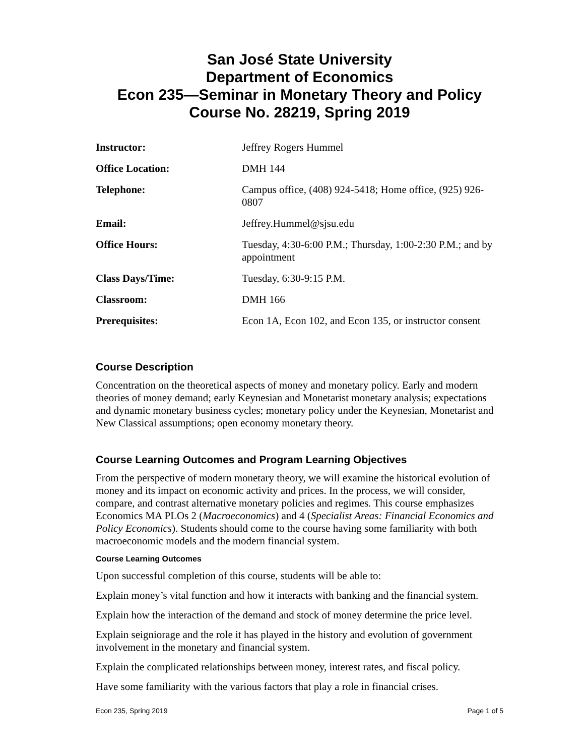San José State University
Department of Economics
Econ 235—Seminar in Monetary Theory and Policy
Course No. 28219, Spring 2019
| Instructor: | Jeffrey Rogers Hummel |
| Office Location: | DMH 144 |
| Telephone: | Campus office, (408) 924-5418; Home office, (925) 926-0807 |
| Email: | Jeffrey.Hummel@sjsu.edu |
| Office Hours: | Tuesday, 4:30-6:00 P.M.; Thursday, 1:00-2:30 P.M.; and by appointment |
| Class Days/Time: | Tuesday, 6:30-9:15 P.M. |
| Classroom: | DMH 166 |
| Prerequisites: | Econ 1A, Econ 102, and Econ 135, or instructor consent |
Course Description
Concentration on the theoretical aspects of money and monetary policy. Early and modern theories of money demand; early Keynesian and Monetarist monetary analysis; expectations and dynamic monetary business cycles; monetary policy under the Keynesian, Monetarist and New Classical assumptions; open economy monetary theory.
Course Learning Outcomes and Program Learning Objectives
From the perspective of modern monetary theory, we will examine the historical evolution of money and its impact on economic activity and prices. In the process, we will consider, compare, and contrast alternative monetary policies and regimes. This course emphasizes Economics MA PLOs 2 (Macroeconomics) and 4 (Specialist Areas: Financial Economics and Policy Economics). Students should come to the course having some familiarity with both macroeconomic models and the modern financial system.
Course Learning Outcomes
Upon successful completion of this course, students will be able to:
Explain money’s vital function and how it interacts with banking and the financial system.
Explain how the interaction of the demand and stock of money determine the price level.
Explain seigniorage and the role it has played in the history and evolution of government involvement in the monetary and financial system.
Explain the complicated relationships between money, interest rates, and fiscal policy.
Have some familiarity with the various factors that play a role in financial crises.
Econ 235, Spring 2019 Page 1 of 5